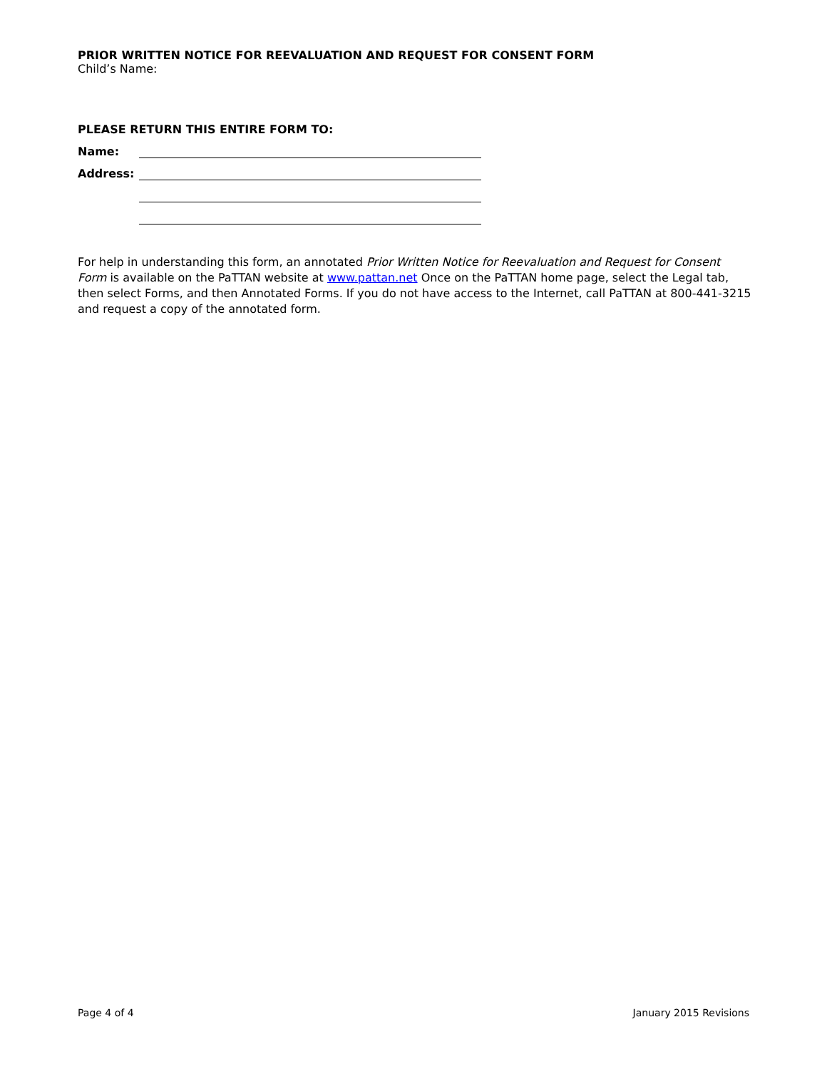PRIOR WRITTEN NOTICE FOR REEVALUATION AND REQUEST FOR CONSENT FORM
Child’s Name:
PLEASE RETURN THIS ENTIRE FORM TO:
Name:
Address:
For help in understanding this form, an annotated Prior Written Notice for Reevaluation and Request for Consent Form is available on the PaTTAN website at www.pattan.net Once on the PaTTAN home page, select the Legal tab, then select Forms, and then Annotated Forms. If you do not have access to the Internet, call PaTTAN at 800-441-3215 and request a copy of the annotated form.
Page 4 of 4 January 2015 Revisions